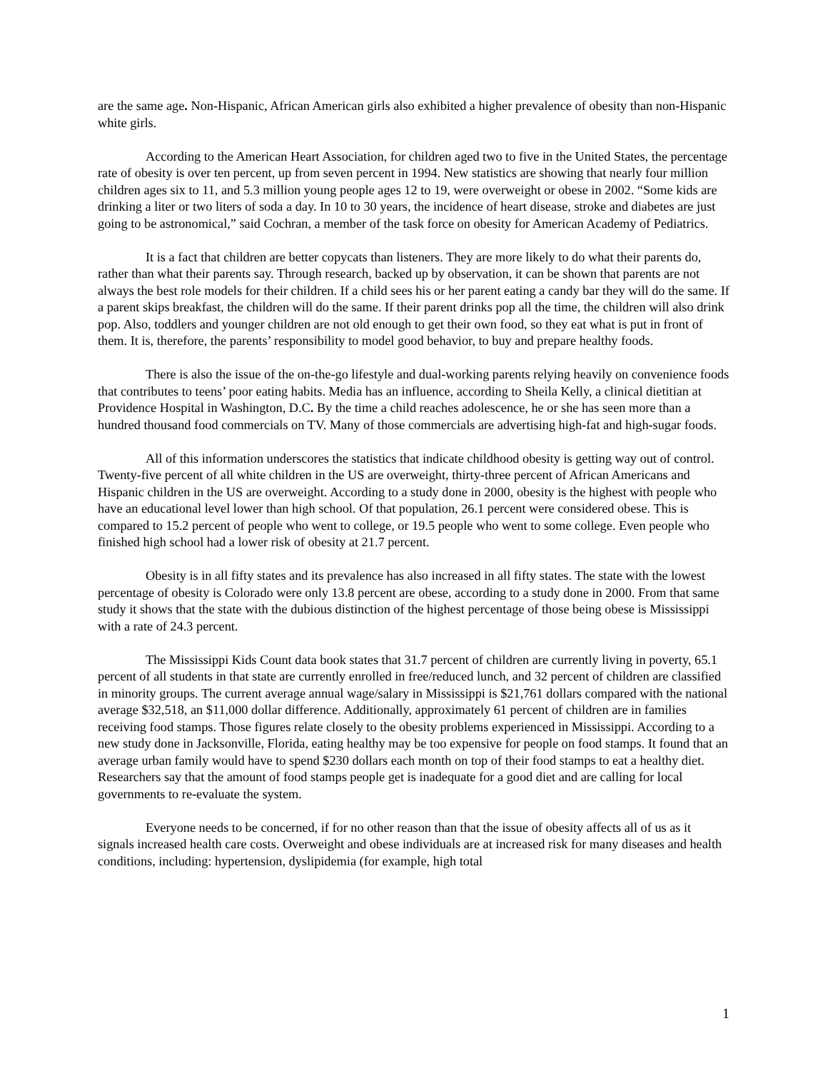are the same age. Non-Hispanic, African American girls also exhibited a higher prevalence of obesity than non-Hispanic white girls.
According to the American Heart Association, for children aged two to five in the United States, the percentage rate of obesity is over ten percent, up from seven percent in 1994. New statistics are showing that nearly four million children ages six to 11, and 5.3 million young people ages 12 to 19, were overweight or obese in 2002. “Some kids are drinking a liter or two liters of soda a day. In 10 to 30 years, the incidence of heart disease, stroke and diabetes are just going to be astronomical,” said Cochran, a member of the task force on obesity for American Academy of Pediatrics.
It is a fact that children are better copycats than listeners. They are more likely to do what their parents do, rather than what their parents say. Through research, backed up by observation, it can be shown that parents are not always the best role models for their children. If a child sees his or her parent eating a candy bar they will do the same. If a parent skips breakfast, the children will do the same. If their parent drinks pop all the time, the children will also drink pop. Also, toddlers and younger children are not old enough to get their own food, so they eat what is put in front of them. It is, therefore, the parents’ responsibility to model good behavior, to buy and prepare healthy foods.
There is also the issue of the on-the-go lifestyle and dual-working parents relying heavily on convenience foods that contributes to teens’ poor eating habits. Media has an influence, according to Sheila Kelly, a clinical dietitian at Providence Hospital in Washington, D.C. By the time a child reaches adolescence, he or she has seen more than a hundred thousand food commercials on TV. Many of those commercials are advertising high-fat and high-sugar foods.
All of this information underscores the statistics that indicate childhood obesity is getting way out of control. Twenty-five percent of all white children in the US are overweight, thirty-three percent of African Americans and Hispanic children in the US are overweight. According to a study done in 2000, obesity is the highest with people who have an educational level lower than high school. Of that population, 26.1 percent were considered obese. This is compared to 15.2 percent of people who went to college, or 19.5 people who went to some college. Even people who finished high school had a lower risk of obesity at 21.7 percent.
Obesity is in all fifty states and its prevalence has also increased in all fifty states. The state with the lowest percentage of obesity is Colorado were only 13.8 percent are obese, according to a study done in 2000. From that same study it shows that the state with the dubious distinction of the highest percentage of those being obese is Mississippi with a rate of 24.3 percent.
The Mississippi Kids Count data book states that 31.7 percent of children are currently living in poverty, 65.1 percent of all students in that state are currently enrolled in free/reduced lunch, and 32 percent of children are classified in minority groups. The current average annual wage/salary in Mississippi is $21,761 dollars compared with the national average $32,518, an $11,000 dollar difference. Additionally, approximately 61 percent of children are in families receiving food stamps. Those figures relate closely to the obesity problems experienced in Mississippi. According to a new study done in Jacksonville, Florida, eating healthy may be too expensive for people on food stamps. It found that an average urban family would have to spend $230 dollars each month on top of their food stamps to eat a healthy diet. Researchers say that the amount of food stamps people get is inadequate for a good diet and are calling for local governments to re-evaluate the system.
Everyone needs to be concerned, if for no other reason than that the issue of obesity affects all of us as it signals increased health care costs. Overweight and obese individuals are at increased risk for many diseases and health conditions, including: hypertension, dyslipidemia (for example, high total
1